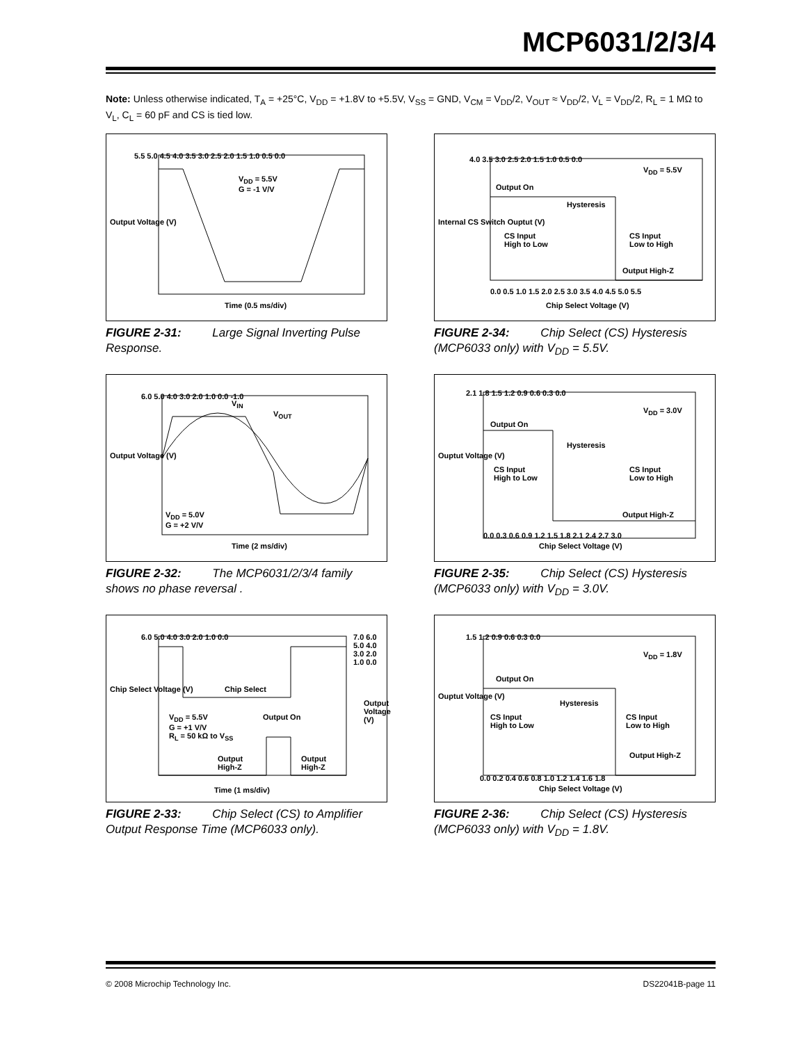MCP6031/2/3/4
Note: Unless otherwise indicated, T<sub>A</sub> = +25°C, V<sub>DD</sub> = +1.8V to +5.5V, V<sub>SS</sub> = GND, V<sub>CM</sub> = V<sub>DD</sub>/2, V<sub>OUT</sub> ≈ V<sub>DD</sub>/2, V<sub>L</sub> = V<sub>DD</sub>/2, R<sub>L</sub> = 1 MΩ to V<sub>L</sub>, C<sub>L</sub> = 60 pF and CS is tied low.
5.5 5.0 4.5 4.0 3.5 3.0 2.5 2.0 1.5 1.0 0.5 0.0
V<sub>DD</sub> = 5.5V
G = -1 V/V
Output Voltage (V)
Time (0.5 ms/div)
FIGURE 2-31: Large Signal Inverting Pulse Response.
4.0 3.5 3.0 2.5 2.0 1.5 1.0 0.5 0.0
V<sub>DD</sub> = 5.5V
Output On
Hysteresis
CS Input
High to Low
CS Input
Low to High
Output High-Z
Internal CS Switch Ouptut (V)
0.0 0.5 1.0 1.5 2.0 2.5 3.0 3.5 4.0 4.5 5.0 5.5
Chip Select Voltage (V)
FIGURE 2-34: Chip Select (CS) Hysteresis (MCP6033 only) with V<sub>DD</sub> = 5.5V.
6.0 5.0 4.0 3.0 2.0 1.0 0.0 -1.0
V<sub>IN</sub>
V<sub>OUT</sub>
V<sub>DD</sub> = 5.0V
G = +2 V/V
Output Voltage (V)
Time (2 ms/div)
FIGURE 2-32: The MCP6031/2/3/4 family shows no phase reversal .
2.1 1.8 1.5 1.2 0.9 0.6 0.3 0.0
V<sub>DD</sub> = 3.0V
Output On
Hysteresis
CS Input
High to Low
CS Input
Low to High
Output High-Z
Ouptut Voltage (V)
0.0 0.3 0.6 0.9 1.2 1.5 1.8 2.1 2.4 2.7 3.0
Chip Select Voltage (V)
FIGURE 2-35: Chip Select (CS) Hysteresis (MCP6033 only) with V<sub>DD</sub> = 3.0V.
6.0 5.0 4.0 3.0 2.0 1.0 0.0
7.0 6.0 5.0 4.0 3.0 2.0 1.0 0.0
Chip Select
V<sub>DD</sub> = 5.5V
G = +1 V/V
R<sub>L</sub> = 50 kΩ to V<sub>SS</sub>
Output On
Output
High-Z
Output
High-Z
Chip Select Voltage (V)
Output Voltage (V)
Time (1 ms/div)
FIGURE 2-33: Chip Select (CS) to Amplifier Output Response Time (MCP6033 only).
1.5 1.2 0.9 0.6 0.3 0.0
V<sub>DD</sub> = 1.8V
Output On
Hysteresis
CS Input
High to Low
CS Input
Low to High
Output High-Z
Ouptut Voltage (V)
0.0 0.2 0.4 0.6 0.8 1.0 1.2 1.4 1.6 1.8
Chip Select Voltage (V)
FIGURE 2-36: Chip Select (CS) Hysteresis (MCP6033 only) with V<sub>DD</sub> = 1.8V.
© 2008 Microchip Technology Inc. DS22041B-page 11